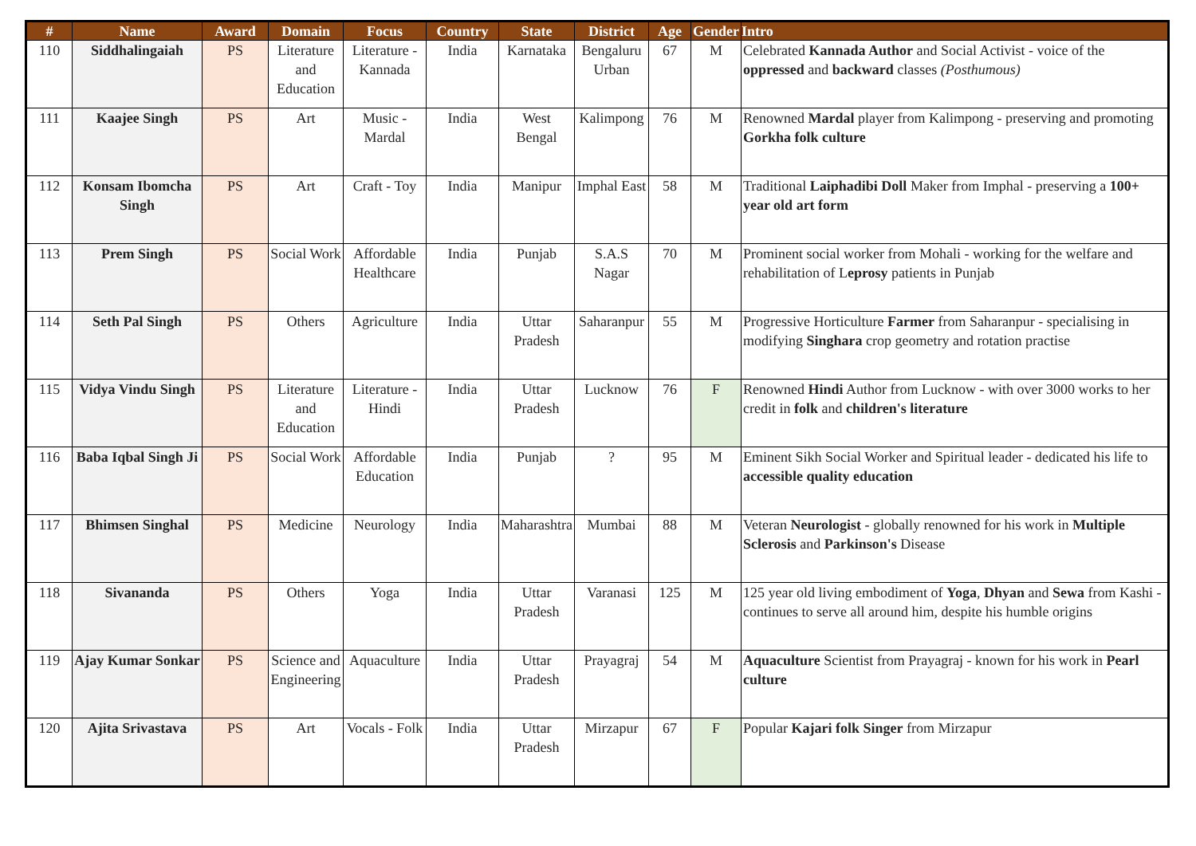| # | Name | Award | Domain | Focus | Country | State | District | Age | Gender | Intro |
| --- | --- | --- | --- | --- | --- | --- | --- | --- | --- | --- |
| 110 | Siddhalingaiah | PS | Literature and Education | Literature - Kannada | India | Karnataka | Bengaluru Urban | 67 | M | Celebrated Kannada Author and Social Activist - voice of the oppressed and backward classes (Posthumous) |
| 111 | Kaajee Singh | PS | Art | Music - Mardal | India | West Bengal | Kalimpong | 76 | M | Renowned Mardal player from Kalimpong - preserving and promoting Gorkha folk culture |
| 112 | Konsam Ibomcha Singh | PS | Art | Craft - Toy | India | Manipur | Imphal East | 58 | M | Traditional Laiphadibi Doll Maker from Imphal - preserving a 100+ year old art form |
| 113 | Prem Singh | PS | Social Work | Affordable Healthcare | India | Punjab | S.A.S Nagar | 70 | M | Prominent social worker from Mohali - working for the welfare and rehabilitation of L eprosy patients in Punjab |
| 114 | Seth Pal Singh | PS | Others | Agriculture | India | Uttar Pradesh | Saharanpur | 55 | M | Progressive Horticulture Farmer from Saharanpur - specialising in modifying Singhara crop geometry and rotation practise |
| 115 | Vidya Vindu Singh | PS | Literature and Education | Literature - Hindi | India | Uttar Pradesh | Lucknow | 76 | F | Renowned Hindi Author from Lucknow - with over 3000 works to her credit in folk and children's literature |
| 116 | Baba Iqbal Singh Ji | PS | Social Work | Affordable Education | India | Punjab | ? | 95 | M | Eminent Sikh Social Worker and Spiritual leader - dedicated his life to accessible quality education |
| 117 | Bhimsen Singhal | PS | Medicine | Neurology | India | Maharashtra | Mumbai | 88 | M | Veteran Neurologist - globally renowned for his work in Multiple Sclerosis and Parkinson's Disease |
| 118 | Sivananda | PS | Others | Yoga | India | Uttar Pradesh | Varanasi | 125 | M | 125 year old living embodiment of Yoga , Dhyan and Sewa from Kashi - continues to serve all around him, despite his humble origins |
| 119 | Ajay Kumar Sonkar | PS | Science and Engineering | Aquaculture | India | Uttar Pradesh | Prayagraj | 54 | M | Aquaculture Scientist from Prayagraj - known for his work in Pearl culture |
| 120 | Ajita Srivastava | PS | Art | Vocals - Folk | India | Uttar Pradesh | Mirzapur | 67 | F | Popular Kajari folk Singer from Mirzapur |